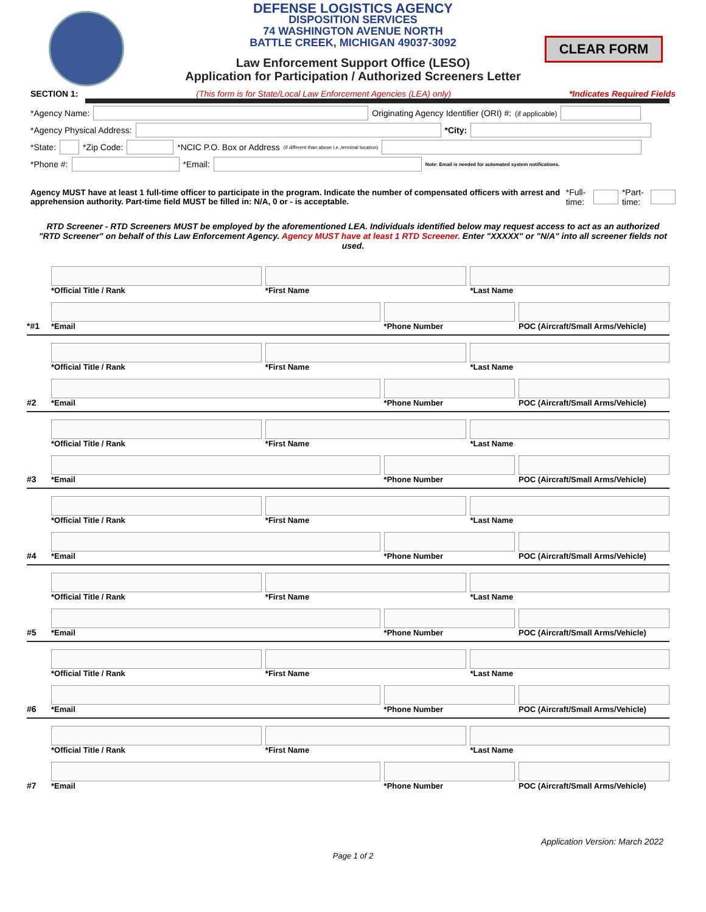CLEAR FORM
DEFENSE LOGISTICS AGENCY
DISPOSITION SERVICES
74 WASHINGTON AVENUE NORTH
BATTLE CREEK, MICHIGAN 49037-3092
Law Enforcement Support Office (LESO)
Application for Participation / Authorized Screeners Letter
SECTION 1: (This form is for State/Local Law Enforcement Agencies (LEA) only) *Indicates Required Fields
*Agency Name: Originating Agency Identifier (ORI) #:<sup>(if applicable)</sup>
*Agency Physical Address: *City:
*State: *Zip Code: *NCIC P.O. Box or Address <sup>(if different than above i.e.,terminal location)</sup>
*Phone #: *Email: Note: Email is needed for automated system notifications.
Agency MUST have at least 1 full-time officer to participate in the program. Indicate the number of compensated officers with arrest and apprehension authority. Part-time field MUST be filled in: N/A, 0 or - is acceptable. *Full-time: *Part-time:
RTD Screener - RTD Screeners MUST be employed by the aforementioned LEA. Individuals identified below may request access to act as an authorized "RTD Screener" on behalf of this Law Enforcement Agency. Agency MUST have at least 1 RTD Screener. Enter "XXXXX" or "N/A" into all screener fields not used.
*#1
*Official Title / Rank *First Name *Last Name
*Email *Phone Number POC (Aircraft/Small Arms/Vehicle)
#2
*Official Title / Rank *First Name *Last Name
*Email *Phone Number POC (Aircraft/Small Arms/Vehicle)
#3
*Official Title / Rank *First Name *Last Name
*Email *Phone Number POC (Aircraft/Small Arms/Vehicle)
#4
*Official Title / Rank *First Name *Last Name
*Email *Phone Number POC (Aircraft/Small Arms/Vehicle)
#5
*Official Title / Rank *First Name *Last Name
*Email *Phone Number POC (Aircraft/Small Arms/Vehicle)
#6
*Official Title / Rank *First Name *Last Name
*Email *Phone Number POC (Aircraft/Small Arms/Vehicle)
#7
*Official Title / Rank *First Name *Last Name
*Email *Phone Number POC (Aircraft/Small Arms/Vehicle)
Application Version: March 2022
Page 1 of 2